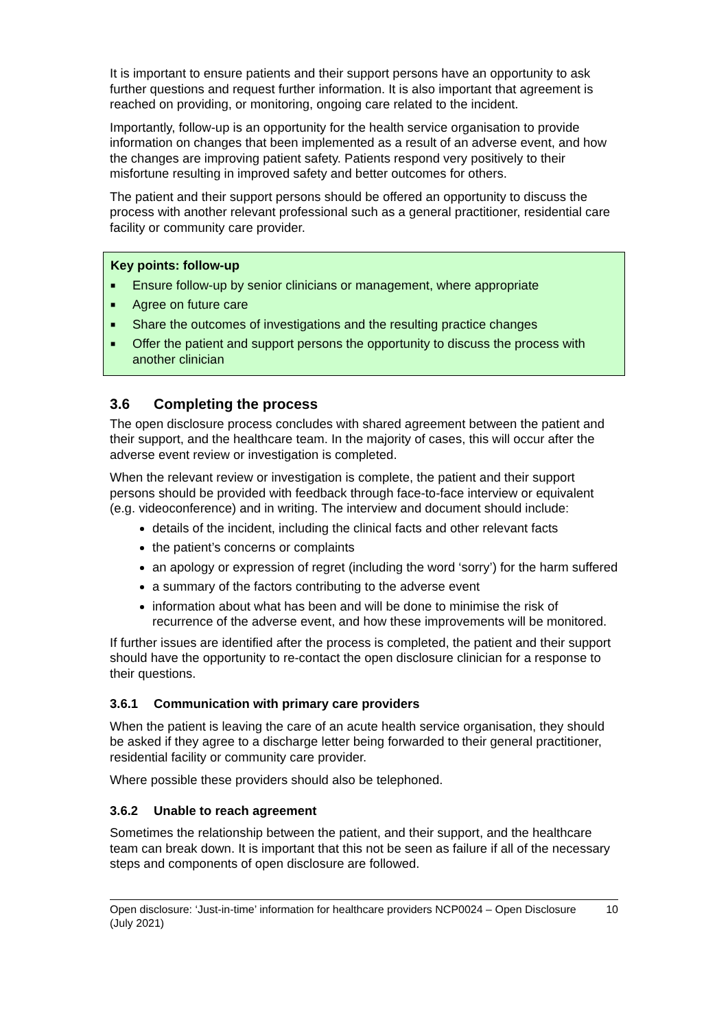It is important to ensure patients and their support persons have an opportunity to ask further questions and request further information. It is also important that agreement is reached on providing, or monitoring, ongoing care related to the incident.
Importantly, follow-up is an opportunity for the health service organisation to provide information on changes that been implemented as a result of an adverse event, and how the changes are improving patient safety. Patients respond very positively to their misfortune resulting in improved safety and better outcomes for others.
The patient and their support persons should be offered an opportunity to discuss the process with another relevant professional such as a general practitioner, residential care facility or community care provider.
Key points: follow-up
■ Ensure follow-up by senior clinicians or management, where appropriate
■ Agree on future care
■ Share the outcomes of investigations and the resulting practice changes
■ Offer the patient and support persons the opportunity to discuss the process with another clinician
3.6 Completing the process
The open disclosure process concludes with shared agreement between the patient and their support, and the healthcare team. In the majority of cases, this will occur after the adverse event review or investigation is completed.
When the relevant review or investigation is complete, the patient and their support persons should be provided with feedback through face-to-face interview or equivalent (e.g. videoconference) and in writing. The interview and document should include:
details of the incident, including the clinical facts and other relevant facts
the patient’s concerns or complaints
an apology or expression of regret (including the word ‘sorry’) for the harm suffered
a summary of the factors contributing to the adverse event
information about what has been and will be done to minimise the risk of recurrence of the adverse event, and how these improvements will be monitored.
If further issues are identified after the process is completed, the patient and their support should have the opportunity to re-contact the open disclosure clinician for a response to their questions.
3.6.1 Communication with primary care providers
When the patient is leaving the care of an acute health service organisation, they should be asked if they agree to a discharge letter being forwarded to their general practitioner, residential facility or community care provider.
Where possible these providers should also be telephoned.
3.6.2 Unable to reach agreement
Sometimes the relationship between the patient, and their support, and the healthcare team can break down. It is important that this not be seen as failure if all of the necessary steps and components of open disclosure are followed.
Open disclosure: ‘Just-in-time’ information for healthcare providers NCP0024 – Open Disclosure (July 2021) 10